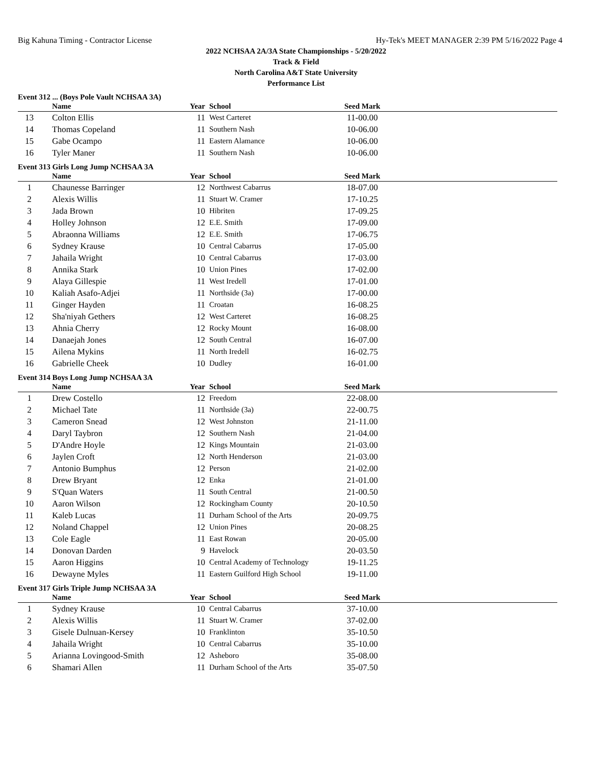Big Kahuna Timing - Contractor License Hy-Tek's MEET MANAGER 2:39 PM 5/16/2022 Page 4
2022 NCHSAA 2A/3A State Championships - 5/20/2022
Track & Field
North Carolina A&T State University
Performance List
Event 312 ... (Boys Pole Vault NCHSAA 3A)
| | Name | Year | School | Seed Mark | |
| --- | --- | --- | --- | --- | --- |
| 13 | Colton Ellis | 11 | West Carteret | 11-00.00 | |
| 14 | Thomas Copeland | 11 | Southern Nash | 10-06.00 | |
| 15 | Gabe Ocampo | 11 | Eastern Alamance | 10-06.00 | |
| 16 | Tyler Maner | 11 | Southern Nash | 10-06.00 | |
Event 313 Girls Long Jump NCHSAA 3A
| | Name | Year | School | Seed Mark | |
| --- | --- | --- | --- | --- | --- |
| 1 | Chaunesse Barringer | 12 | Northwest Cabarrus | 18-07.00 | |
| 2 | Alexis Willis | 11 | Stuart W. Cramer | 17-10.25 | |
| 3 | Jada Brown | 10 | Hibriten | 17-09.25 | |
| 4 | Holley Johnson | 12 | E.E. Smith | 17-09.00 | |
| 5 | Abraonna Williams | 12 | E.E. Smith | 17-06.75 | |
| 6 | Sydney Krause | 10 | Central Cabarrus | 17-05.00 | |
| 7 | Jahaila Wright | 10 | Central Cabarrus | 17-03.00 | |
| 8 | Annika Stark | 10 | Union Pines | 17-02.00 | |
| 9 | Alaya Gillespie | 11 | West Iredell | 17-01.00 | |
| 10 | Kaliah Asafo-Adjei | 11 | Northside (3a) | 17-00.00 | |
| 11 | Ginger Hayden | 11 | Croatan | 16-08.25 | |
| 12 | Sha'niyah Gethers | 12 | West Carteret | 16-08.25 | |
| 13 | Ahnia Cherry | 12 | Rocky Mount | 16-08.00 | |
| 14 | Danaejah Jones | 12 | South Central | 16-07.00 | |
| 15 | Ailena Mykins | 11 | North Iredell | 16-02.75 | |
| 16 | Gabrielle Cheek | 10 | Dudley | 16-01.00 | |
Event 314 Boys Long Jump NCHSAA 3A
| | Name | Year | School | Seed Mark | |
| --- | --- | --- | --- | --- | --- |
| 1 | Drew Costello | 12 | Freedom | 22-08.00 | |
| 2 | Michael Tate | 11 | Northside (3a) | 22-00.75 | |
| 3 | Cameron Snead | 12 | West Johnston | 21-11.00 | |
| 4 | Daryl Taybron | 12 | Southern Nash | 21-04.00 | |
| 5 | D'Andre Hoyle | 12 | Kings Mountain | 21-03.00 | |
| 6 | Jaylen Croft | 12 | North Henderson | 21-03.00 | |
| 7 | Antonio Bumphus | 12 | Person | 21-02.00 | |
| 8 | Drew Bryant | 12 | Enka | 21-01.00 | |
| 9 | S'Quan Waters | 11 | South Central | 21-00.50 | |
| 10 | Aaron Wilson | 12 | Rockingham County | 20-10.50 | |
| 11 | Kaleb Lucas | 11 | Durham School of the Arts | 20-09.75 | |
| 12 | Noland Chappel | 12 | Union Pines | 20-08.25 | |
| 13 | Cole Eagle | 11 | East Rowan | 20-05.00 | |
| 14 | Donovan Darden | 9 | Havelock | 20-03.50 | |
| 15 | Aaron Higgins | 10 | Central Academy of Technology | 19-11.25 | |
| 16 | Dewayne Myles | 11 | Eastern Guilford High School | 19-11.00 | |
Event 317 Girls Triple Jump NCHSAA 3A
| | Name | Year | School | Seed Mark | |
| --- | --- | --- | --- | --- | --- |
| 1 | Sydney Krause | 10 | Central Cabarrus | 37-10.00 | |
| 2 | Alexis Willis | 11 | Stuart W. Cramer | 37-02.00 | |
| 3 | Gisele Dulnuan-Kersey | 10 | Franklinton | 35-10.50 | |
| 4 | Jahaila Wright | 10 | Central Cabarrus | 35-10.00 | |
| 5 | Arianna Lovingood-Smith | 12 | Asheboro | 35-08.00 | |
| 6 | Shamari Allen | 11 | Durham School of the Arts | 35-07.50 | |